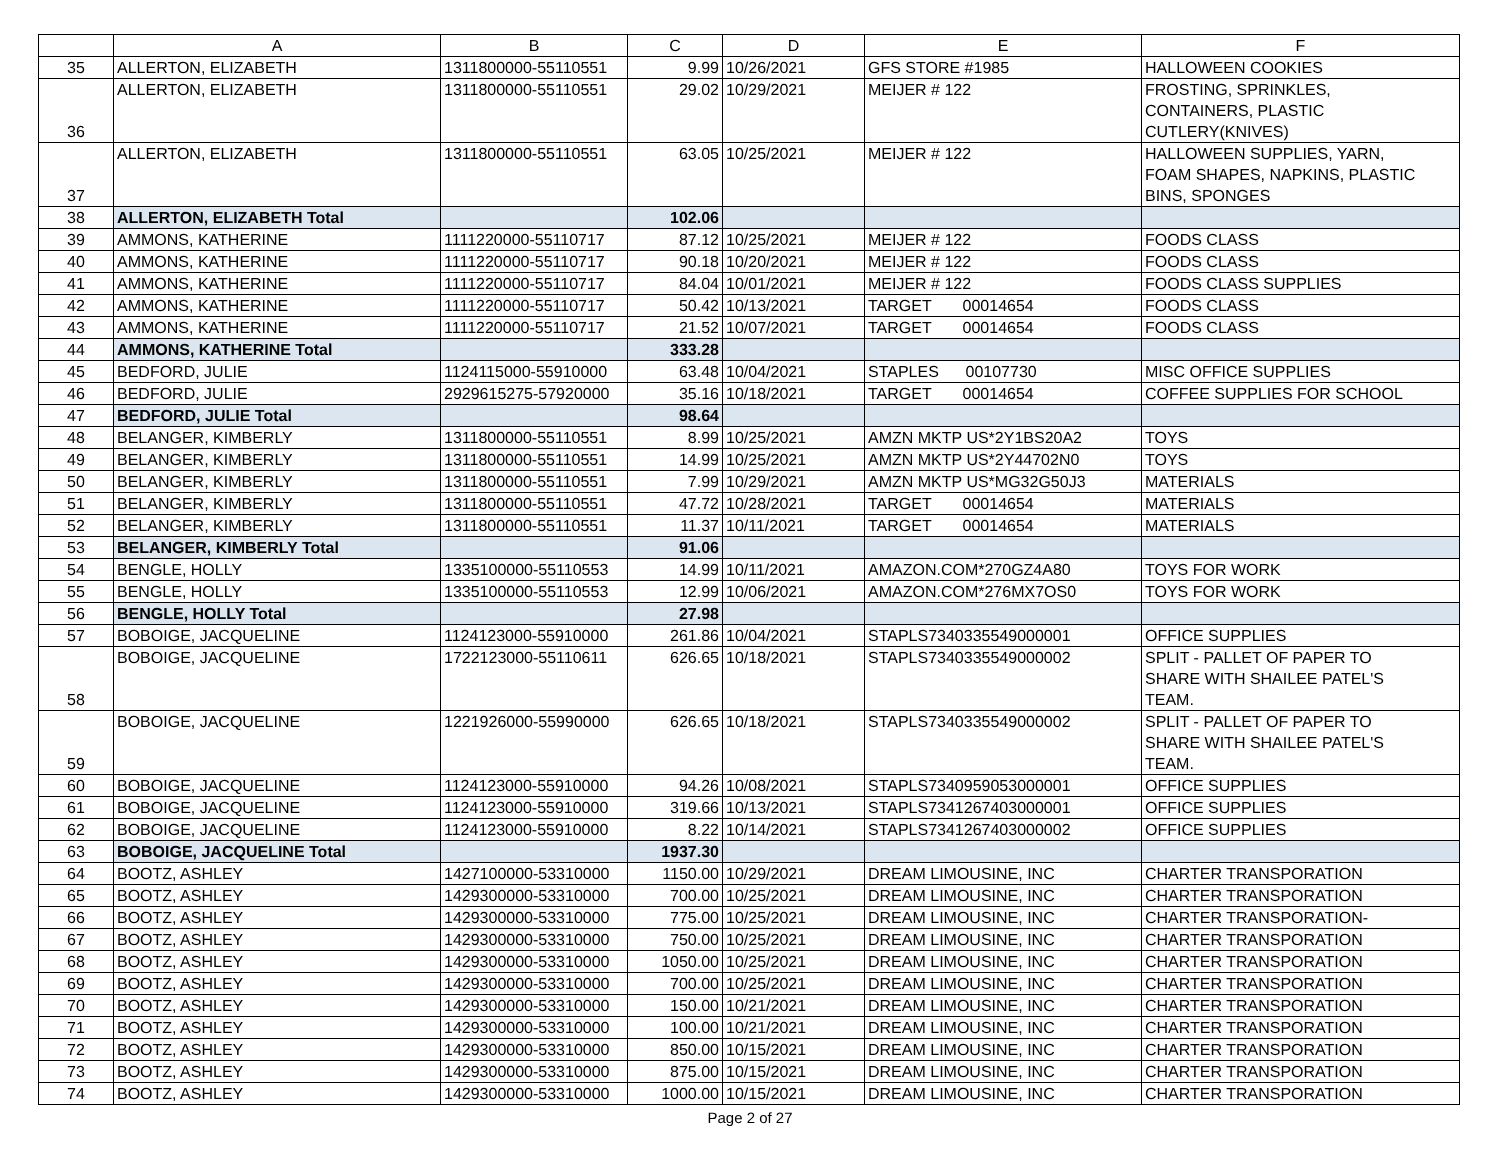| | A | B | C | D | E | F |
| --- | --- | --- | --- | --- | --- | --- |
| 35 | ALLERTON, ELIZABETH | 1311800000-55110551 | 9.99 | 10/26/2021 | GFS STORE #1985 | HALLOWEEN COOKIES |
| 36 | ALLERTON, ELIZABETH | 1311800000-55110551 | 29.02 | 10/29/2021 | MEIJER # 122 | FROSTING, SPRINKLES, CONTAINERS, PLASTIC CUTLERY(KNIVES) |
| 37 | ALLERTON, ELIZABETH | 1311800000-55110551 | 63.05 | 10/25/2021 | MEIJER # 122 | HALLOWEEN SUPPLIES, YARN, FOAM SHAPES, NAPKINS, PLASTIC BINS, SPONGES |
| 38 | ALLERTON, ELIZABETH Total | | 102.06 | | | |
| 39 | AMMONS, KATHERINE | 1111220000-55110717 | 87.12 | 10/25/2021 | MEIJER # 122 | FOODS CLASS |
| 40 | AMMONS, KATHERINE | 1111220000-55110717 | 90.18 | 10/20/2021 | MEIJER # 122 | FOODS CLASS |
| 41 | AMMONS, KATHERINE | 1111220000-55110717 | 84.04 | 10/01/2021 | MEIJER # 122 | FOODS CLASS SUPPLIES |
| 42 | AMMONS, KATHERINE | 1111220000-55110717 | 50.42 | 10/13/2021 | TARGET 00014654 | FOODS CLASS |
| 43 | AMMONS, KATHERINE | 1111220000-55110717 | 21.52 | 10/07/2021 | TARGET 00014654 | FOODS CLASS |
| 44 | AMMONS, KATHERINE Total | | 333.28 | | | |
| 45 | BEDFORD, JULIE | 1124115000-55910000 | 63.48 | 10/04/2021 | STAPLES 00107730 | MISC OFFICE SUPPLIES |
| 46 | BEDFORD, JULIE | 2929615275-57920000 | 35.16 | 10/18/2021 | TARGET 00014654 | COFFEE SUPPLIES FOR SCHOOL |
| 47 | BEDFORD, JULIE Total | | 98.64 | | | |
| 48 | BELANGER, KIMBERLY | 1311800000-55110551 | 8.99 | 10/25/2021 | AMZN MKTP US*2Y1BS20A2 | TOYS |
| 49 | BELANGER, KIMBERLY | 1311800000-55110551 | 14.99 | 10/25/2021 | AMZN MKTP US*2Y44702N0 | TOYS |
| 50 | BELANGER, KIMBERLY | 1311800000-55110551 | 7.99 | 10/29/2021 | AMZN MKTP US*MG32G50J3 | MATERIALS |
| 51 | BELANGER, KIMBERLY | 1311800000-55110551 | 47.72 | 10/28/2021 | TARGET 00014654 | MATERIALS |
| 52 | BELANGER, KIMBERLY | 1311800000-55110551 | 11.37 | 10/11/2021 | TARGET 00014654 | MATERIALS |
| 53 | BELANGER, KIMBERLY Total | | 91.06 | | | |
| 54 | BENGLE, HOLLY | 1335100000-55110553 | 14.99 | 10/11/2021 | AMAZON.COM*270GZ4A80 | TOYS FOR WORK |
| 55 | BENGLE, HOLLY | 1335100000-55110553 | 12.99 | 10/06/2021 | AMAZON.COM*276MX7OS0 | TOYS FOR WORK |
| 56 | BENGLE, HOLLY Total | | 27.98 | | | |
| 57 | BOBOIGE, JACQUELINE | 1124123000-55910000 | 261.86 | 10/04/2021 | STAPLS7340335549000001 | OFFICE SUPPLIES |
| 58 | BOBOIGE, JACQUELINE | 1722123000-55110611 | 626.65 | 10/18/2021 | STAPLS7340335549000002 | SPLIT - PALLET OF PAPER TO SHARE WITH SHAILEE PATEL'S TEAM. |
| 59 | BOBOIGE, JACQUELINE | 1221926000-55990000 | 626.65 | 10/18/2021 | STAPLS7340335549000002 | SPLIT - PALLET OF PAPER TO SHARE WITH SHAILEE PATEL'S TEAM. |
| 60 | BOBOIGE, JACQUELINE | 1124123000-55910000 | 94.26 | 10/08/2021 | STAPLS7340959053000001 | OFFICE SUPPLIES |
| 61 | BOBOIGE, JACQUELINE | 1124123000-55910000 | 319.66 | 10/13/2021 | STAPLS7341267403000001 | OFFICE SUPPLIES |
| 62 | BOBOIGE, JACQUELINE | 1124123000-55910000 | 8.22 | 10/14/2021 | STAPLS7341267403000002 | OFFICE SUPPLIES |
| 63 | BOBOIGE, JACQUELINE Total | | 1937.30 | | | |
| 64 | BOOTZ, ASHLEY | 1427100000-53310000 | 1150.00 | 10/29/2021 | DREAM LIMOUSINE, INC | CHARTER TRANSPORATION |
| 65 | BOOTZ, ASHLEY | 1429300000-53310000 | 700.00 | 10/25/2021 | DREAM LIMOUSINE, INC | CHARTER TRANSPORATION |
| 66 | BOOTZ, ASHLEY | 1429300000-53310000 | 775.00 | 10/25/2021 | DREAM LIMOUSINE, INC | CHARTER TRANSPORATION- |
| 67 | BOOTZ, ASHLEY | 1429300000-53310000 | 750.00 | 10/25/2021 | DREAM LIMOUSINE, INC | CHARTER TRANSPORATION |
| 68 | BOOTZ, ASHLEY | 1429300000-53310000 | 1050.00 | 10/25/2021 | DREAM LIMOUSINE, INC | CHARTER TRANSPORATION |
| 69 | BOOTZ, ASHLEY | 1429300000-53310000 | 700.00 | 10/25/2021 | DREAM LIMOUSINE, INC | CHARTER TRANSPORATION |
| 70 | BOOTZ, ASHLEY | 1429300000-53310000 | 150.00 | 10/21/2021 | DREAM LIMOUSINE, INC | CHARTER TRANSPORATION |
| 71 | BOOTZ, ASHLEY | 1429300000-53310000 | 100.00 | 10/21/2021 | DREAM LIMOUSINE, INC | CHARTER TRANSPORATION |
| 72 | BOOTZ, ASHLEY | 1429300000-53310000 | 850.00 | 10/15/2021 | DREAM LIMOUSINE, INC | CHARTER TRANSPORATION |
| 73 | BOOTZ, ASHLEY | 1429300000-53310000 | 875.00 | 10/15/2021 | DREAM LIMOUSINE, INC | CHARTER TRANSPORATION |
| 74 | BOOTZ, ASHLEY | 1429300000-53310000 | 1000.00 | 10/15/2021 | DREAM LIMOUSINE, INC | CHARTER TRANSPORATION |
Page 2 of 27